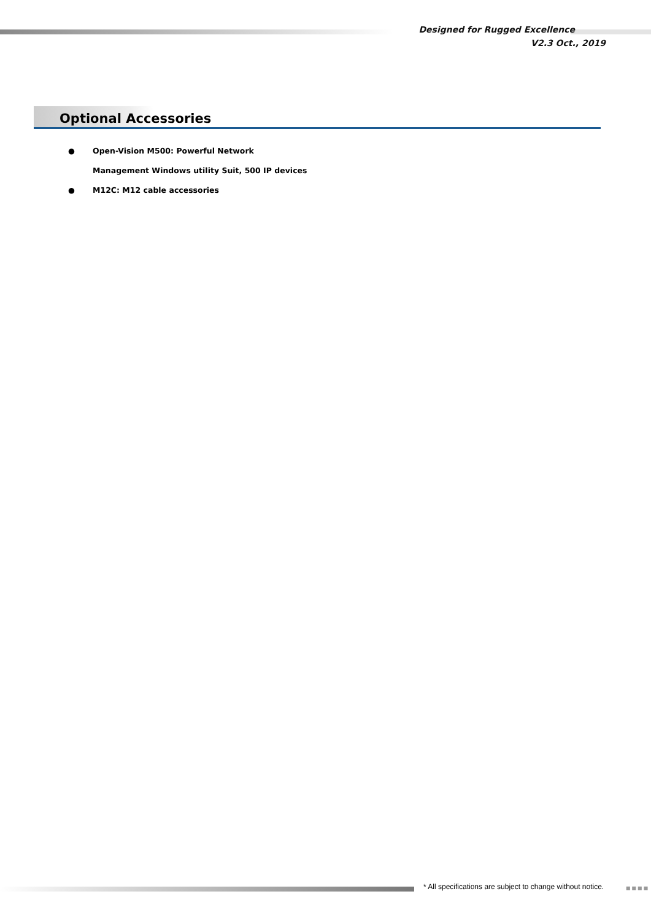Designed for Rugged Excellence
V2.3 Oct., 2019
Optional Accessories
● Open-Vision M500: Powerful Network
Management Windows utility Suit, 500 IP devices
● M12C: M12 cable accessories
* All specifications are subject to change without notice.
■■■■